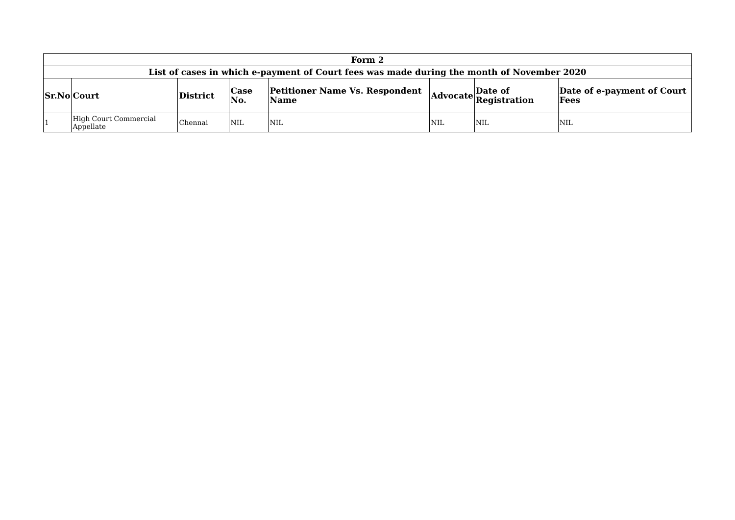| Form 2 | | | | | | | |
| --- | --- | --- | --- | --- | --- | --- | --- |
| List of cases in which e-payment of Court fees was made during the month of November 2020 | | | | | | | |
| Sr.No | Court | District | Case No. | Petitioner Name Vs. Respondent Name | Advocate | Date of Registration | Date of e-payment of Court Fees |
| 1 | High Court Commercial Appellate | Chennai | NIL | NIL | NIL | NIL | NIL |